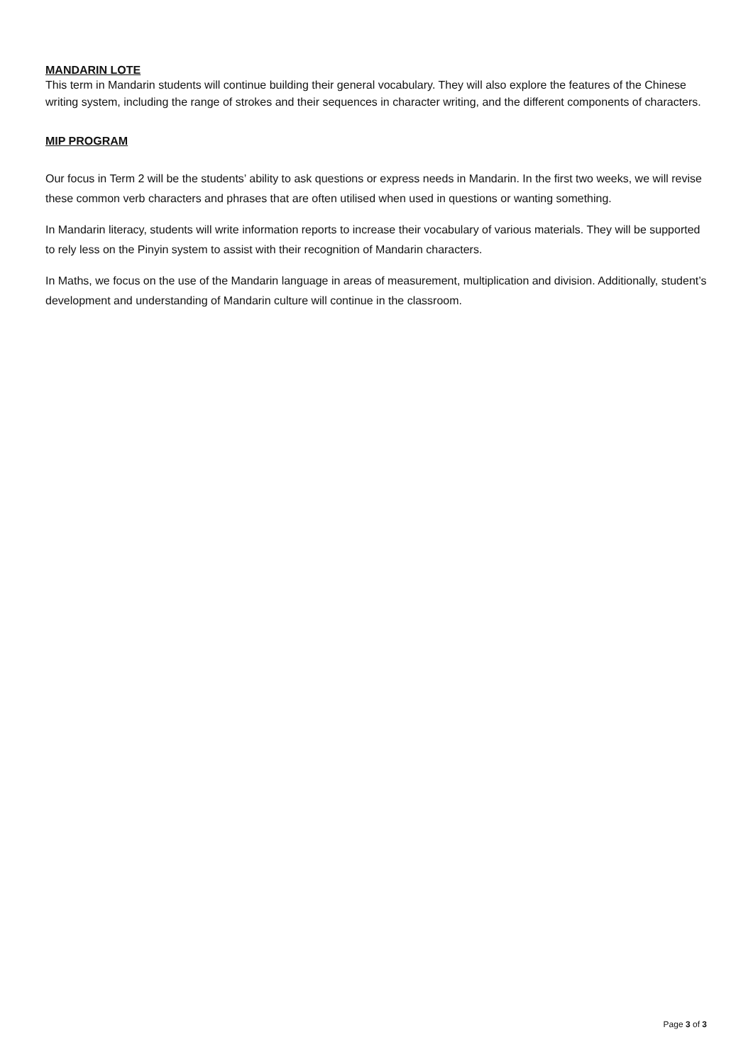MANDARIN LOTE
This term in Mandarin students will continue building their general vocabulary. They will also explore the features of the Chinese writing system, including the range of strokes and their sequences in character writing, and the different components of characters.
MIP PROGRAM
Our focus in Term 2 will be the students’ ability to ask questions or express needs in Mandarin. In the first two weeks, we will revise these common verb characters and phrases that are often utilised when used in questions or wanting something.
In Mandarin literacy, students will write information reports to increase their vocabulary of various materials. They will be supported to rely less on the Pinyin system to assist with their recognition of Mandarin characters.
In Maths, we focus on the use of the Mandarin language in areas of measurement, multiplication and division. Additionally, student’s development and understanding of Mandarin culture will continue in the classroom.
Page 3 of 3